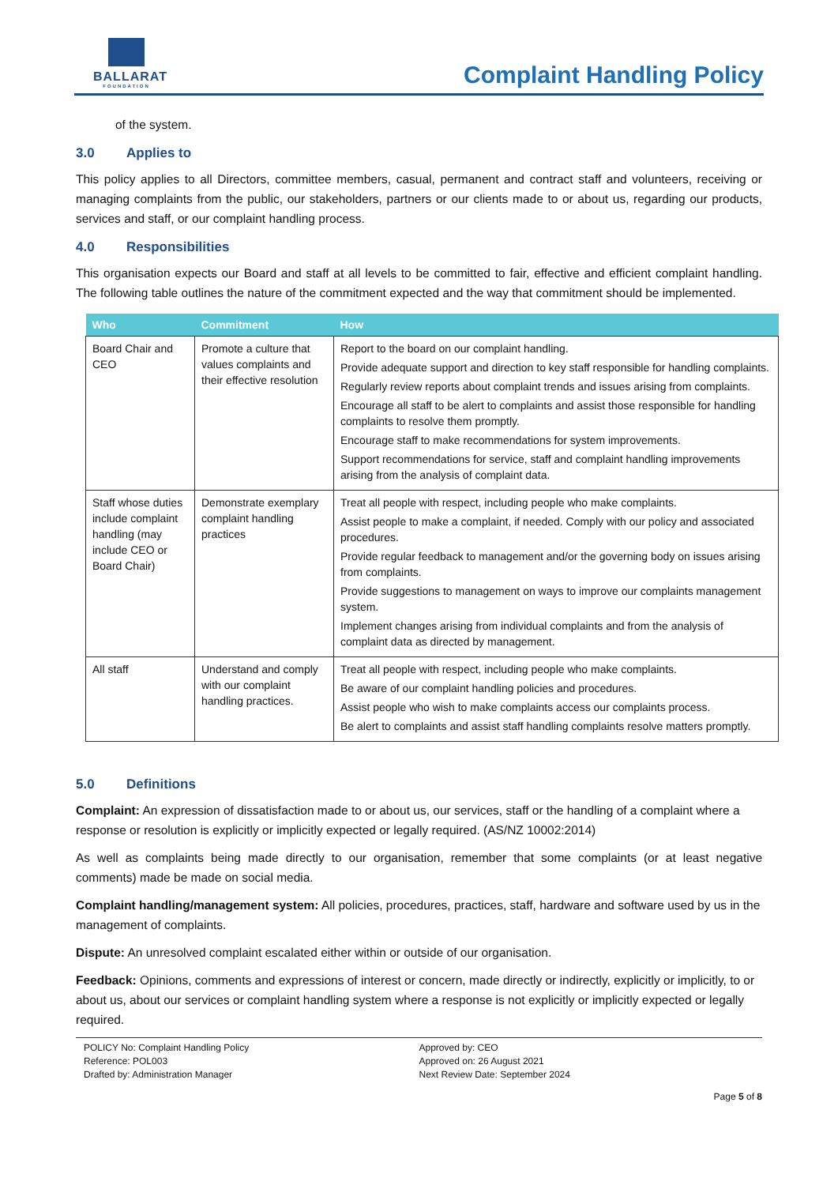BALLARAT
FOUNDATION
Complaint Handling Policy
of the system.
3.0 Applies to
This policy applies to all Directors, committee members, casual, permanent and contract staff and volunteers, receiving or managing complaints from the public, our stakeholders, partners or our clients made to or about us, regarding our products, services and staff, or our complaint handling process.
4.0 Responsibilities
This organisation expects our Board and staff at all levels to be committed to fair, effective and efficient complaint handling. The following table outlines the nature of the commitment expected and the way that commitment should be implemented.
| Who | Commitment | How |
| --- | --- | --- |
| Board Chair and CEO | Promote a culture that values complaints and their effective resolution | Report to the board on our complaint handling. Provide adequate support and direction to key staff responsible for handling complaints. Regularly review reports about complaint trends and issues arising from complaints. Encourage all staff to be alert to complaints and assist those responsible for handling complaints to resolve them promptly. Encourage staff to make recommendations for system improvements. Support recommendations for service, staff and complaint handling improvements arising from the analysis of complaint data. |
| Staff whose duties include complaint handling (may include CEO or Board Chair) | Demonstrate exemplary complaint handling practices | Treat all people with respect, including people who make complaints. Assist people to make a complaint, if needed. Comply with our policy and associated procedures. Provide regular feedback to management and/or the governing body on issues arising from complaints. Provide suggestions to management on ways to improve our complaints management system. Implement changes arising from individual complaints and from the analysis of complaint data as directed by management. |
| All staff | Understand and comply with our complaint handling practices. | Treat all people with respect, including people who make complaints. Be aware of our complaint handling policies and procedures. Assist people who wish to make complaints access our complaints process. Be alert to complaints and assist staff handling complaints resolve matters promptly. |
5.0 Definitions
Complaint: An expression of dissatisfaction made to or about us, our services, staff or the handling of a complaint where a response or resolution is explicitly or implicitly expected or legally required. (AS/NZ 10002:2014)
As well as complaints being made directly to our organisation, remember that some complaints (or at least negative comments) made be made on social media.
Complaint handling/management system: All policies, procedures, practices, staff, hardware and software used by us in the management of complaints.
Dispute: An unresolved complaint escalated either within or outside of our organisation.
Feedback: Opinions, comments and expressions of interest or concern, made directly or indirectly, explicitly or implicitly, to or about us, about our services or complaint handling system where a response is not explicitly or implicitly expected or legally required.
POLICY No: Complaint Handling Policy
Reference: POL003
Drafted by: Administration Manager
Approved by: CEO
Approved on: 26 August 2021
Next Review Date: September 2024
Page 5 of 8